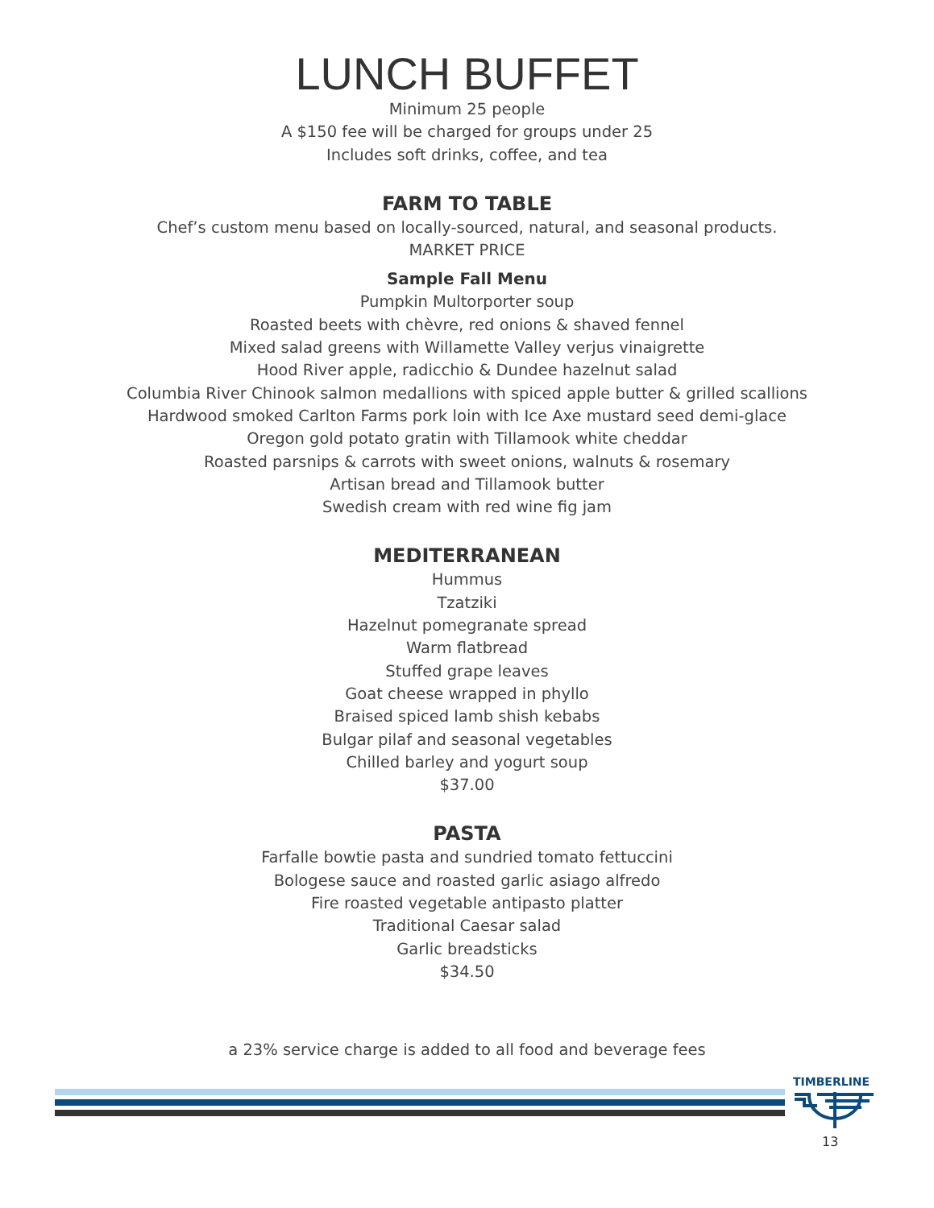LUNCH BUFFET
Minimum 25 people
A $150 fee will be charged for groups under 25
Includes soft drinks, coffee, and tea
FARM TO TABLE
Chef’s custom menu based on locally-sourced, natural, and seasonal products.
MARKET PRICE
Sample Fall Menu
Pumpkin Multorporter soup
Roasted beets with chèvre, red onions & shaved fennel
Mixed salad greens with Willamette Valley verjus vinaigrette
Hood River apple, radicchio & Dundee hazelnut salad
Columbia River Chinook salmon medallions with spiced apple butter & grilled scallions
Hardwood smoked Carlton Farms pork loin with Ice Axe mustard seed demi-glace
Oregon gold potato gratin with Tillamook white cheddar
Roasted parsnips & carrots with sweet onions, walnuts & rosemary
Artisan bread and Tillamook butter
Swedish cream with red wine fig jam
MEDITERRANEAN
Hummus
Tzatziki
Hazelnut pomegranate spread
Warm flatbread
Stuffed grape leaves
Goat cheese wrapped in phyllo
Braised spiced lamb shish kebabs
Bulgar pilaf and seasonal vegetables
Chilled barley and yogurt soup
$37.00
PASTA
Farfalle bowtie pasta and sundried tomato fettuccini
Bologese sauce and roasted garlic asiago alfredo
Fire roasted vegetable antipasto platter
Traditional Caesar salad
Garlic breadsticks
$34.50
a 23% service charge is added to all food and beverage fees
TIMBERLINE
13